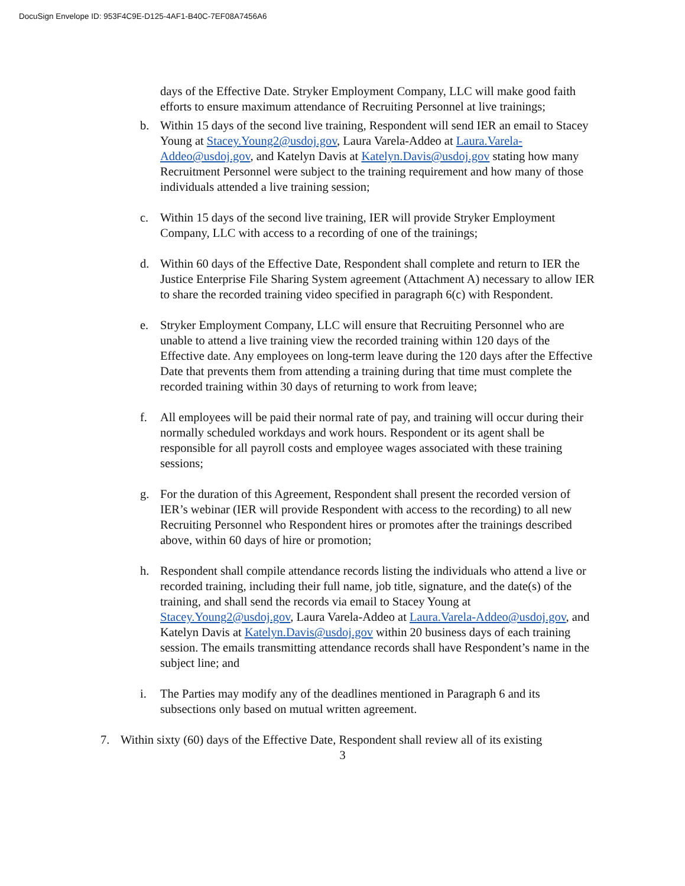DocuSign Envelope ID: 953F4C9E-D125-4AF1-B40C-7EF08A7456A6
days of the Effective Date. Stryker Employment Company, LLC will make good faith efforts to ensure maximum attendance of Recruiting Personnel at live trainings;
b. Within 15 days of the second live training, Respondent will send IER an email to Stacey Young at Stacey.Young2@usdoj.gov, Laura Varela-Addeo at Laura.Varela-Addeo@usdoj.gov, and Katelyn Davis at Katelyn.Davis@usdoj.gov stating how many Recruitment Personnel were subject to the training requirement and how many of those individuals attended a live training session;
c. Within 15 days of the second live training, IER will provide Stryker Employment Company, LLC with access to a recording of one of the trainings;
d. Within 60 days of the Effective Date, Respondent shall complete and return to IER the Justice Enterprise File Sharing System agreement (Attachment A) necessary to allow IER to share the recorded training video specified in paragraph 6(c) with Respondent.
e. Stryker Employment Company, LLC will ensure that Recruiting Personnel who are unable to attend a live training view the recorded training within 120 days of the Effective date. Any employees on long-term leave during the 120 days after the Effective Date that prevents them from attending a training during that time must complete the recorded training within 30 days of returning to work from leave;
f. All employees will be paid their normal rate of pay, and training will occur during their normally scheduled workdays and work hours. Respondent or its agent shall be responsible for all payroll costs and employee wages associated with these training sessions;
g. For the duration of this Agreement, Respondent shall present the recorded version of IER’s webinar (IER will provide Respondent with access to the recording) to all new Recruiting Personnel who Respondent hires or promotes after the trainings described above, within 60 days of hire or promotion;
h. Respondent shall compile attendance records listing the individuals who attend a live or recorded training, including their full name, job title, signature, and the date(s) of the training, and shall send the records via email to Stacey Young at Stacey.Young2@usdoj.gov, Laura Varela-Addeo at Laura.Varela-Addeo@usdoj.gov, and Katelyn Davis at Katelyn.Davis@usdoj.gov within 20 business days of each training session. The emails transmitting attendance records shall have Respondent’s name in the subject line; and
i. The Parties may modify any of the deadlines mentioned in Paragraph 6 and its subsections only based on mutual written agreement.
7. Within sixty (60) days of the Effective Date, Respondent shall review all of its existing
3